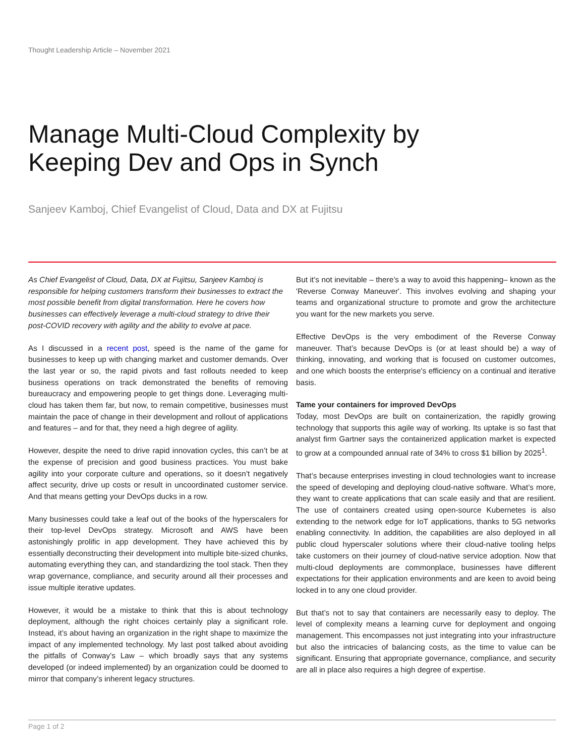Thought Leadership Article – November 2021
Manage Multi-Cloud Complexity by Keeping Dev and Ops in Synch
Sanjeev Kamboj, Chief Evangelist of Cloud, Data and DX at Fujitsu
As Chief Evangelist of Cloud, Data, DX at Fujitsu, Sanjeev Kamboj is responsible for helping customers transform their businesses to extract the most possible benefit from digital transformation. Here he covers how businesses can effectively leverage a multi-cloud strategy to drive their post-COVID recovery with agility and the ability to evolve at pace.
As I discussed in a recent post, speed is the name of the game for businesses to keep up with changing market and customer demands. Over the last year or so, the rapid pivots and fast rollouts needed to keep business operations on track demonstrated the benefits of removing bureaucracy and empowering people to get things done. Leveraging multi-cloud has taken them far, but now, to remain competitive, businesses must maintain the pace of change in their development and rollout of applications and features – and for that, they need a high degree of agility.
However, despite the need to drive rapid innovation cycles, this can’t be at the expense of precision and good business practices. You must bake agility into your corporate culture and operations, so it doesn’t negatively affect security, drive up costs or result in uncoordinated customer service. And that means getting your DevOps ducks in a row.
Many businesses could take a leaf out of the books of the hyperscalers for their top-level DevOps strategy. Microsoft and AWS have been astonishingly prolific in app development. They have achieved this by essentially deconstructing their development into multiple bite-sized chunks, automating everything they can, and standardizing the tool stack. Then they wrap governance, compliance, and security around all their processes and issue multiple iterative updates.
However, it would be a mistake to think that this is about technology deployment, although the right choices certainly play a significant role. Instead, it’s about having an organization in the right shape to maximize the impact of any implemented technology. My last post talked about avoiding the pitfalls of Conway’s Law – which broadly says that any systems developed (or indeed implemented) by an organization could be doomed to mirror that company’s inherent legacy structures.
But it’s not inevitable – there’s a way to avoid this happening– known as the 'Reverse Conway Maneuver'. This involves evolving and shaping your teams and organizational structure to promote and grow the architecture you want for the new markets you serve.
Effective DevOps is the very embodiment of the Reverse Conway maneuver. That’s because DevOps is (or at least should be) a way of thinking, innovating, and working that is focused on customer outcomes, and one which boosts the enterprise's efficiency on a continual and iterative basis.
Tame your containers for improved DevOps
Today, most DevOps are built on containerization, the rapidly growing technology that supports this agile way of working. Its uptake is so fast that analyst firm Gartner says the containerized application market is expected to grow at a compounded annual rate of 34% to cross $1 billion by 2025<sup>1</sup>.
That’s because enterprises investing in cloud technologies want to increase the speed of developing and deploying cloud-native software. What’s more, they want to create applications that can scale easily and that are resilient. The use of containers created using open-source Kubernetes is also extending to the network edge for IoT applications, thanks to 5G networks enabling connectivity. In addition, the capabilities are also deployed in all public cloud hyperscaler solutions where their cloud-native tooling helps take customers on their journey of cloud-native service adoption. Now that multi-cloud deployments are commonplace, businesses have different expectations for their application environments and are keen to avoid being locked in to any one cloud provider.
But that’s not to say that containers are necessarily easy to deploy. The level of complexity means a learning curve for deployment and ongoing management. This encompasses not just integrating into your infrastructure but also the intricacies of balancing costs, as the time to value can be significant. Ensuring that appropriate governance, compliance, and security are all in place also requires a high degree of expertise.
Page 1 of 2